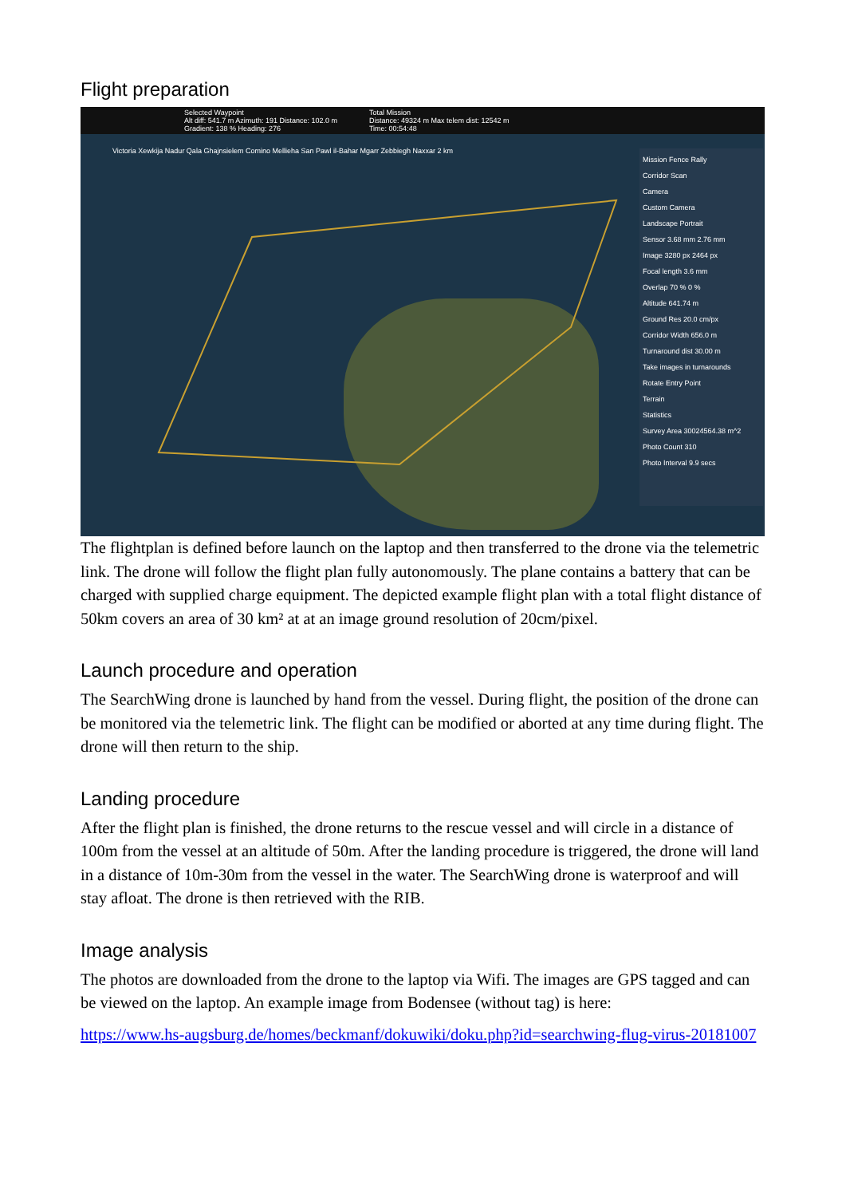Flight preparation
Selected Waypoint
Alt diff: 541.7 m Azimuth: 191 Distance: 102.0 m
Gradient: 138 % Heading: 276
Total Mission
Distance: 49324 m Max telem dist: 12542 m
Time: 00:54:48
Victoria Xewkija Nadur Qala Ghajnsielem Comino Mellieha San Pawl il-Bahar Mgarr Zebbiegh Naxxar 2 km
Mission Fence Rally
Corridor Scan
Camera
Custom Camera
Landscape Portrait
Sensor 3.68 mm 2.76 mm
Image 3280 px 2464 px
Focal length 3.6 mm
Overlap 70 % 0 %
Altitude 641.74 m
Ground Res 20.0 cm/px
Corridor Width 656.0 m
Turnaround dist 30.00 m
Take images in turnarounds
Rotate Entry Point
Terrain
Statistics
Survey Area 30024564.38 m^2
Photo Count 310
Photo Interval 9.9 secs
The flightplan is defined before launch on the laptop and then transferred to the drone via the telemetric link. The drone will follow the flight plan fully autonomously. The plane contains a battery that can be charged with supplied charge equipment. The depicted example flight plan with a total flight distance of 50km covers an area of 30 km² at at an image ground resolution of 20cm/pixel.
Launch procedure and operation
The SearchWing drone is launched by hand from the vessel. During flight, the position of the drone can be monitored via the telemetric link. The flight can be modified or aborted at any time during flight. The drone will then return to the ship.
Landing procedure
After the flight plan is finished, the drone returns to the rescue vessel and will circle in a distance of 100m from the vessel at an altitude of 50m. After the landing procedure is triggered, the drone will land in a distance of 10m-30m from the vessel in the water. The SearchWing drone is waterproof and will stay afloat. The drone is then retrieved with the RIB.
Image analysis
The photos are downloaded from the drone to the laptop via Wifi. The images are GPS tagged and can be viewed on the laptop. An example image from Bodensee (without tag) is here:
https://www.hs-augsburg.de/homes/beckmanf/dokuwiki/doku.php?id=searchwing-flug-virus-20181007